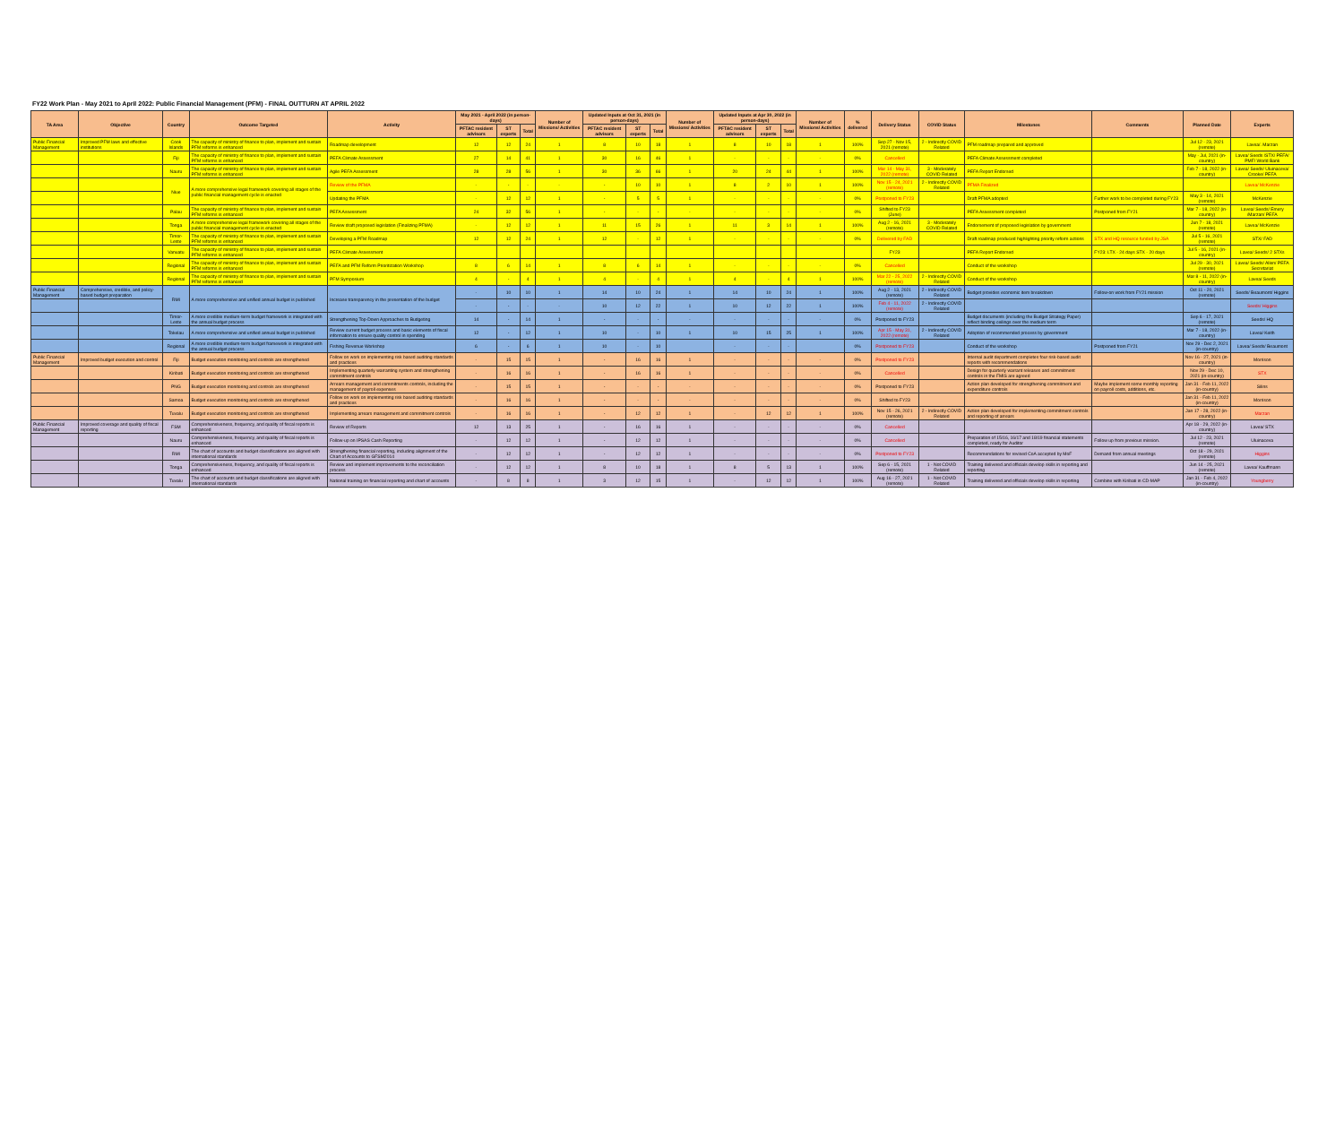FY22 Work Plan - May 2021 to April 2022: Public Financial Management (PFM) - FINAL OUTTURN AT APRIL 2022
| TA Area | Objective | Country | Outcome Targeted | Activity | May 2021 - April 2022 (in person-days) | | | Number of Missions/ Activities | Updated Inputs at Oct 31, 2021 (in person-days) | | | Number of Missions/ Activities | Updated Inputs at Apr 30, 2022 (in person-days) | | | Number of Missions/ Activities | % delivered | Delivery Status | COVID Status | Milestones | Comments | Planned Date | Experts |
| --- | --- | --- | --- | --- | --- | --- | --- | --- | --- | --- | --- | --- | --- | --- | --- | --- | --- | --- | --- | --- | --- | --- | --- |
| | | | | | PFTAC resident advisors | ST experts | Total | | PFTAC resident advisors | ST experts | Total | | PFTAC resident advisors | ST experts | Total | | | | | | | | |
| Public Financial Management | Improved PFM laws and effective institutions | Cook Islands | The capacity of ministry of finance to plan, implement and sustain PFM reforms is enhanced | Roadmap development | 12 | 12 | 24 | 1 | 8 | 10 | 18 | 1 | 8 | 10 | 18 | 1 | 100% | Sep 27 - Nov 15, 2021 (remote) | 2 - Indirectly COVID Related | PFM roadmap prepared and approved | | Jul 12 - 23, 2021 (remote) | Lavea/. Marzan |
| | | Fiji | The capacity of ministry of finance to plan, implement and sustain PFM reforms is enhanced | PEFA Climate Assessment | 27 | 14 | 41 | 1 | 30 | 16 | 46 | 1 | - | - | - | - | 0% | Cancelled | | PEFA Climate Assessment completed | | May - Jul, 2021 (in-country) | Lavea/ Seeds /STX/ PEFA/ PMF/ World Bank |
| | | Nauru | The capacity of ministry of finance to plan, implement and sustain PFM reforms is enhanced | Agile PEFA Assessment | 28 | 28 | 56 | 1 | 30 | 36 | 66 | 1 | 20 | 24 | 44 | 1 | 100% | Mar 14 - May 31, 2022 (remote) | 3 - Moderately COVID Related | PEFA Report Endorsed | | Feb 7 - 18, 2022 (in-country) | Lavea/ Seeds/ Uluinaceva/ Crooke/ PEFA |
| | | Niue | A more comprehensive legal framework covering all stages of the public financial management cycle is enacted | Review of the PFMA | - | - | - | - | - | 10 | 10 | 1 | 8 | 2 | 10 | 1 | 100% | Nov 15 - 24, 2021 (remote) | 2 - Indirectly COVID Related | PFMA Finalized | | | Lavea/ McKenzie |
| | | | | Updating the PFMA | - | 12 | 12 | 1 | - | 5 | 5 | 1 | - | - | - | - | 0% | Postponed to FY23 | | Draft PFMA adopted | Further work to be completed during FY23 | May 3 - 14, 2021 (remote) | McKenzie |
| | | Palau | The capacity of ministry of finance to plan, implement and sustain PFM reforms is enhanced | PEFA Assessment | 24 | 32 | 56 | 1 | - | - | - | - | - | - | - | - | 0% | Shifted to FY23 (June) | | PEFA Assessment completed | Postponed from FY21 | Mar 7 - 18, 2022 (in-country) | Lavea/ Seeds/ Emery /Marzan/ PEFA |
| | | Tonga | A more comprehensive legal framework covering all stages of the public financial management cycle is enacted | Review draft proposed legislation (Finalizing PFMA) | - | 12 | 12 | 1 | 11 | 15 | 26 | 1 | 11 | 3 | 14 | 1 | 100% | Aug 2 - 16, 2021 (remote) | 3 - Moderately COVID Related | Endorsement of proposed legislation by government | | Jun 7 - 18, 2021 (remote) | Lavea/ McKenzie |
| | | Timor-Leste | The capacity of ministry of finance to plan, implement and sustain PFM reforms is enhanced | Developing a PFM Roadmap | 12 | 12 | 24 | 1 | 12 | - | 12 | 1 | - | - | - | - | 0% | Delivered by FAD | | Draft roadmap produced highlighting priority reform actions | STX and HQ resource funded by JSA | Jul 5 - 16, 2021 (remote) | STX/ FAD |
| | | Vanuatu | The capacity of ministry of finance to plan, implement and sustain PFM reforms is enhanced | PEFA Climate Assessment | | | | | | | | | | | | | | FY23 | | PEFA Report Endorsed | FY23: LTX - 24 days STX - 20 days | Jul 5 - 16, 2021 (in-country) | Lavea/ Seeds/ 2 STXs |
| | | Regional | The capacity of ministry of finance to plan, implement and sustain PFM reforms is enhanced | PEFA and PFM Reform Prioritization Workshop | 8 | 6 | 14 | 1 | 8 | 6 | 14 | 1 | - | - | - | - | 0% | Cancelled | | Conduct of the workshop | | Jul 29 - 30, 2021 (remote) | Lavea/ Seeds/ Allen/ PEFA Secretariat |
| | | Regional | The capacity of ministry of finance to plan, implement and sustain PFM reforms is enhanced | PFM Symposium | 4 | - | 4 | 1 | 4 | - | 4 | 1 | 4 | - | 4 | 1 | 100% | Mar 22 - 25, 2022 (remote) | 2 - Indirectly COVID Related | Conduct of the workshop | | Mar 8 - 11, 2022 (in-country) | Lavea/ Seeds |
| Public Financial Management | Comprehensive, credible, and policy-based budget preparation | RMI | A more comprehensive and unified annual budget is published | Increase transparency in the presentation of the budget | - | 10 | 10 | 1 | 14 | 10 | 24 | 1 | 14 | 10 | 24 | 1 | 100% | Aug 2 - 13, 2021 (remote) | 2 - Indirectly COVID Related | Budget provides economic item breakdown | Follow-on work from FY21 mission | Oct 11 - 20, 2021 (remote) | Seeds/ Beaumont/ Higgins |
| | | | | | - | - | - | - | 10 | 12 | 22 | 1 | 10 | 12 | 22 | 1 | 100% | Feb 4 - 11, 2022 (remote) | 2 - Indirectly COVID Related | | | | Seeds/ Higgins |
| | | Timor-Leste | A more credible medium-term budget framework is integrated with the annual budget process | Strengthening Top-Down Approaches to Budgeting | 14 | - | 14 | 1 | - | - | - | - | - | - | - | - | 0% | Postponed to FY23 | | Budget documents (including the Budget Strategy Paper) reflect binding ceilings over the medium term | | Sep 6 - 17, 2021 (remote) | Seeds/ HQ |
| | | Tokelau | A more comprehensive and unified annual budget is published | Review current budget process and basic elements of fiscal information to ensure quality control in spending | 12 | - | 12 | 1 | 10 | - | 10 | 1 | 10 | 15 | 25 | 1 | 100% | Apr 15 - May 31, 2022 (remote) | 2 - Indirectly COVID Related | Adoption of recommended process by government | | Mar 7 - 18, 2022 (in-country) | Lavea/ Keith |
| | | Regional | A more credible medium-term budget framework is integrated with the annual budget process | Fishing Revenue Workshop | 6 | - | 6 | 1 | 10 | - | 10 | | - | - | - | | 0% | Postponed to FY23 | | Conduct of the workshop | Postponed from FY21 | Nov 29 - Dec 2, 2021 (in-country) | Lavea/ Seeds/ Beaumont |
| Public Financial Management | Improved budget execution and control | Fiji | Budget execution monitoring and controls are strengthened | Follow on work on implementing risk based auditing standards and practices | - | 15 | 15 | 1 | - | 16 | 16 | 1 | - | - | - | - | 0% | Postponed to FY23 | | Internal audit department completes four risk-based audit reports with recommendations | | Nov 16 - 27, 2021 (in-country) | Morrison |
| | | Kiribati | Budget execution monitoring and controls are strengthened | Implementing quarterly warranting system and strengthening commitment controls | - | 16 | 16 | 1 | - | 16 | 16 | 1 | - | - | - | - | 0% | Cancelled | | Design for quarterly warrant releases and commitment controls in the FMIS are agreed | | Nov 29 - Dec 10, 2021 (in-country) | STX |
| | | PNG | Budget execution monitoring and controls are strengthened | Arrears management and commitments controls, including the management of payroll expenses | - | 15 | 15 | 1 | - | - | - | - | - | - | - | - | 0% | Postponed to FY23 | | Action plan developed for strengthening commitment and expenditure controls | Maybe implement some monthly reporting on payroll costs, additions, etc. | Jan 31 - Feb 11, 2022 (in-country) | Silins |
| | | Samoa | Budget execution monitoring and controls are strengthened | Follow on work on implementing risk based auditing standards and practices | - | 16 | 16 | 1 | - | - | - | - | - | - | - | - | 0% | Shifted to FY23 | | | | Jan 31 - Feb 11, 2022 (in-country) | Morrison |
| | | Tuvalu | Budget execution monitoring and controls are strengthened | Implementing arrears management and commitment controls | - | 16 | 16 | 1 | - | 12 | 12 | 1 | - | 12 | 12 | 1 | 100% | Nov 15 - 26, 2021 (remote) | 2 - Indirectly COVID Related | Action plan developed for implementing commitment controls and reporting of arrears | | Jan 17 - 28, 2022 (in-country) | Marzan |
| Public Financial Management | Improved coverage and quality of fiscal reporting | FSM | Comprehensiveness, frequency, and quality of fiscal reports is enhanced | Review of Reports | 12 | 13 | 25 | 1 | - | 16 | 16 | 1 | - | - | - | - | 0% | Cancelled | | | | Apr 18 - 29, 2022 (in-country) | Lavea/ STX |
| | | Nauru | Comprehensiveness, frequency, and quality of fiscal reports is enhanced | Follow-up on IPSAS Cash Reporting | - | 12 | 12 | 1 | - | 12 | 12 | 1 | - | - | - | - | 0% | Cancelled | | Preparation of 15/16, 16/17 and 18/19 financial statements completed, ready for Auditor | Follow up from previous mission. | Jul 12 - 23, 2021 (remote) | Uluinaceva |
| | | RMI | The chart of accounts and budget classifications are aligned with international standards | Strengthening financial reporting, including alignment of the Chart of Accounts to GFSM2014 | - | 12 | 12 | 1 | - | 12 | 12 | 1 | - | - | - | - | 0% | Postponed to FY23 | | Recommendations for revised CoA accepted by MoF | Demand from annual meetings | Oct 18 - 29, 2021 (remote) | Higgins |
| | | Tonga | Comprehensiveness, frequency, and quality of fiscal reports is enhanced | Review and implement improvements to the reconciliation process | - | 12 | 12 | 1 | 8 | 10 | 18 | 1 | 8 | 5 | 13 | 1 | 100% | Sep 6 - 15, 2021 (remote) | 1 - Not COVID Related | Training delivered and officials develop skills in reporting and reporting | | Jun 14 - 25, 2021 (remote) | Lavea/ Kauffmann |
| | | Tuvalu | The chart of accounts and budget classifications are aligned with international standards | National training on financial reporting and chart of accounts | - | 8 | 8 | 1 | 3 | 12 | 15 | 1 | - | 12 | 12 | 1 | 100% | Aug 16 - 27, 2021 (remote) | 1 - Not COVID Related | Training delivered and officials develop skills in reporting | Combine with Kiribati in CD-MAP | Jan 31 - Feb 4, 2022 (in-country) | Youngberry |